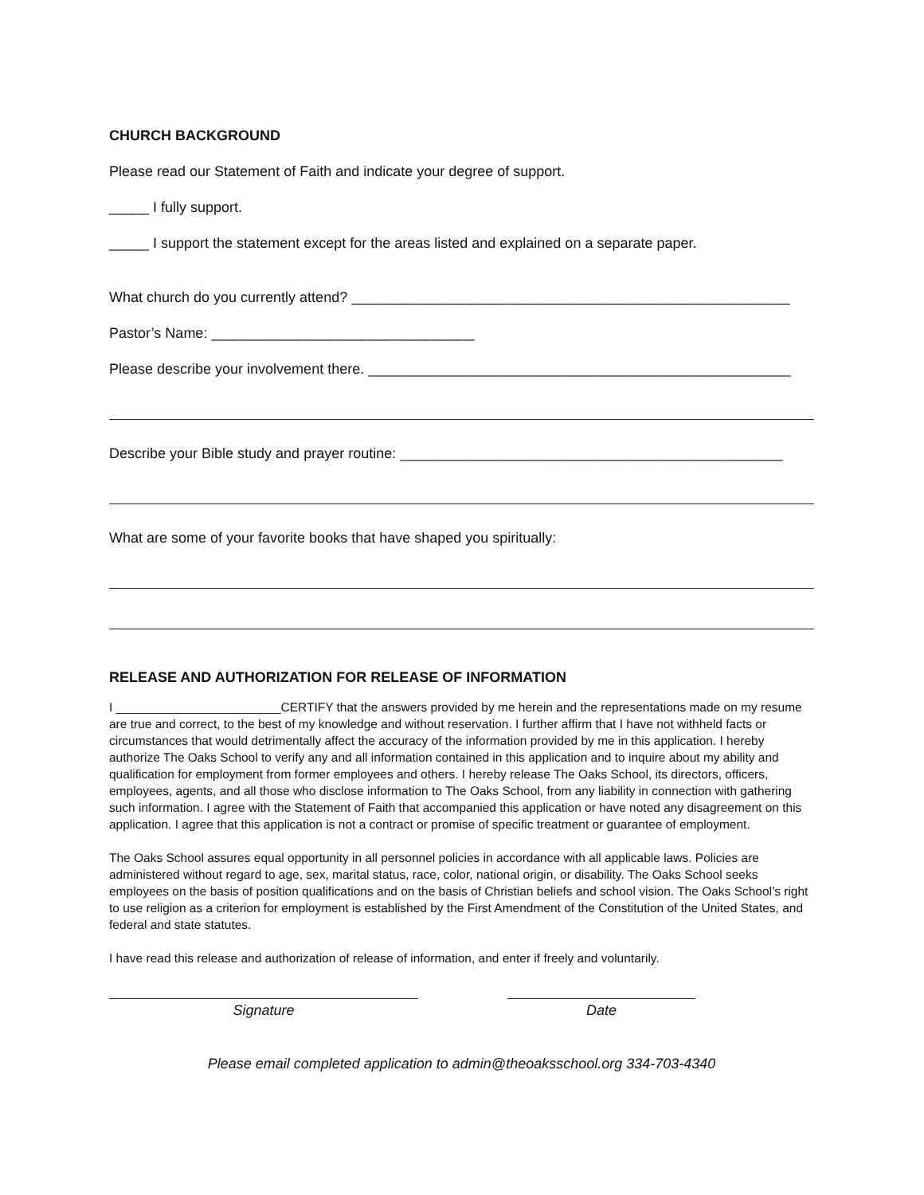CHURCH BACKGROUND
Please read our Statement of Faith and indicate your degree of support.
_____ I fully support.
_____ I support the statement except for the areas listed and explained on a separate paper.
What church do you currently attend? _______________________________________________________
Pastor’s Name: _________________________________
Please describe your involvement there. _____________________________________________________
Describe your Bible study and prayer routine: ________________________________________________
What are some of your favorite books that have shaped you spiritually:
RELEASE AND AUTHORIZATION FOR RELEASE OF INFORMATION
I ________________________CERTIFY that the answers provided by me herein and the representations made on my resume are true and correct, to the best of my knowledge and without reservation. I further affirm that I have not withheld facts or circumstances that would detrimentally affect the accuracy of the information provided by me in this application. I hereby authorize The Oaks School to verify any and all information contained in this application and to inquire about my ability and qualification for employment from former employees and others. I hereby release The Oaks School, its directors, officers, employees, agents, and all those who disclose information to The Oaks School, from any liability in connection with gathering such information. I agree with the Statement of Faith that accompanied this application or have noted any disagreement on this application. I agree that this application is not a contract or promise of specific treatment or guarantee of employment.
The Oaks School assures equal opportunity in all personnel policies in accordance with all applicable laws. Policies are administered without regard to age, sex, marital status, race, color, national origin, or disability. The Oaks School seeks employees on the basis of position qualifications and on the basis of Christian beliefs and school vision. The Oaks School’s right to use religion as a criterion for employment is established by the First Amendment of the Constitution of the United States, and federal and state statutes.
I have read this release and authorization of release of information, and enter if freely and voluntarily.
Signature Date
Please email completed application to admin@theoaksschool.org 334-703-4340